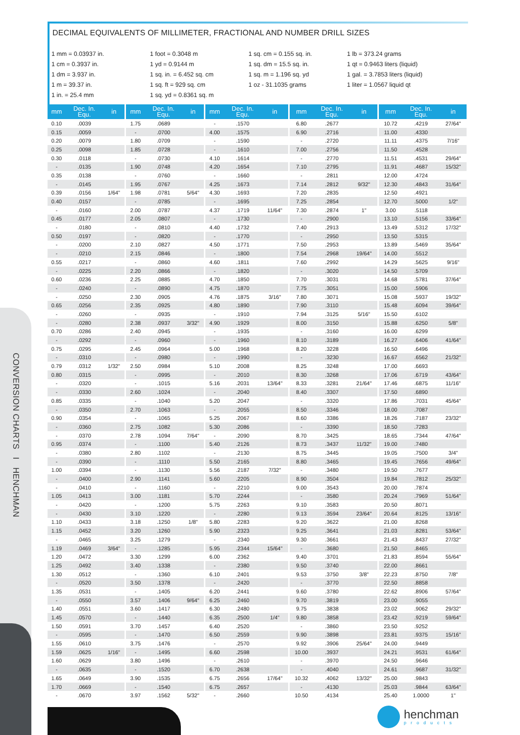CONVERSION CHARTS I HENCHMAN
DECIMAL EQUIVALENTS OF MILLIMETER, FRACTIONAL AND NUMBER DRILL SIZES
1 mm = 0.03937 in.
1 cm = 0.3937 in.
1 dm = 3.937 in.
1 m = 39.37 in.
1 in. = 25.4 mm
1 foot = 0.3048 m
1 yd = 0.9144 m
1 sq. in. = 6.452 sq. cm
1 sq. ft = 929 sq. cm
1 sq. yd = 0.8361 sq. m
1 sq. cm = 0.155 sq. in.
1 sq. dm = 15.5 sq. in.
1 sq. m = 1.196 sq. yd
1 oz - 31.1035 grams
1 lb = 373.24 grams
1 qt = 0.9463 liters (liquid)
1 gal. = 3.7853 liters (liquid)
1 liter = 1.0567 liquid qt
| mm | Dec. In. Equ. | in | mm | Dec. In. Equ. | in | mm | Dec. In. Equ. | in | mm | Dec. In. Equ. | in | mm | Dec. In. Equ. | in |
| --- | --- | --- | --- | --- | --- | --- | --- | --- | --- | --- | --- | --- | --- | --- |
| 0.10 | .0039 | | 1.75 | .0689 | | - | .1570 | | 6.80 | .2677 | | 10.72 | .4219 | 27/64" |
| 0.15 | .0059 | | - | .0700 | | 4.00 | .1575 | | 6.90 | .2716 | | 11.00 | .4330 | |
| 0.20 | .0079 | | 1.80 | .0709 | | - | .1590 | | - | .2720 | | 11.11 | .4375 | 7/16" |
| 0.25 | .0098 | | 1.85 | .0728 | | - | .1610 | | 7.00 | .2756 | | 11.50 | .4528 | |
| 0.30 | .0118 | | - | .0730 | | 4.10 | .1614 | | - | .2770 | | 11.51 | .4531 | 29/64" |
| - | .0135 | | 1.90 | .0748 | | 4.20 | .1654 | | 7.10 | .2795 | | 11.91 | .4687 | 15/32" |
| 0.35 | .0138 | | - | .0760 | | - | .1660 | | - | .2811 | | 12.00 | .4724 | |
| - | .0145 | | 1.95 | .0767 | | 4.25 | .1673 | | 7.14 | .2812 | 9/32" | 12.30 | .4843 | 31/64" |
| 0.39 | .0156 | 1/64" | 1.98 | .0781 | 5/64" | 4.30 | .1693 | | 7.20 | .2835 | | 12.50 | .4921 | |
| 0.40 | .0157 | | - | .0785 | | - | .1695 | | 7.25 | .2854 | | 12.70 | .5000 | 1/2" |
| - | .0160 | | 2.00 | .0787 | | 4.37 | .1719 | 11/64" | 7.30 | .2874 | 1" | 3.00 | .5118 | |
| 0.45 | .0177 | | 2.05 | .0807 | | - | .1730 | | - | .2900 | | 13.10 | .5156 | 33/64" |
| - | .0180 | | - | .0810 | | 4.40 | .1732 | | 7.40 | .2913 | | 13.49 | .5312 | 17/32" |
| 0.50 | .0197 | | - | .0820 | | - | .1770 | | - | .2950 | | 13.50 | .5315 | |
| - | .0200 | | 2.10 | .0827 | | 4.50 | .1771 | | 7.50 | .2953 | | 13.89 | .5469 | 35/64" |
| - | .0210 | | 2.15 | .0846 | | - | .1800 | | 7.54 | .2968 | 19/64" | 14.00 | .5512 | |
| 0.55 | .0217 | | - | .0860 | | 4.60 | .1811 | | 7.60 | .2992 | | 14.29 | .5625 | 9/16" |
| - | .0225 | | 2.20 | .0866 | | - | .1820 | | - | .3020 | | 14.50 | .5709 | |
| 0.60 | .0236 | | 2.25 | .0885 | | 4.70 | .1850 | | 7.70 | .3031 | | 14.68 | .5781 | 37/64" |
| - | .0240 | | - | .0890 | | 4.75 | .1870 | | 7.75 | .3051 | | 15.00 | .5906 | |
| - | .0250 | | 2.30 | .0905 | | 4.76 | .1875 | 3/16" | 7.80 | .3071 | | 15.08 | .5937 | 19/32" |
| 0.65 | .0256 | | 2.35 | .0925 | | 4.80 | .1890 | | 7.90 | .3110 | | 15.48 | .6094 | 39/64" |
| - | .0260 | | - | .0935 | | - | .1910 | | 7.94 | .3125 | 5/16" | 15.50 | .6102 | |
| - | .0280 | | 2.38 | .0937 | 3/32" | 4.90 | .1929 | | 8.00 | .3150 | | 15.88 | .6250 | 5/8" |
| 0.70 | .0286 | | 2.40 | .0945 | | - | .1935 | | - | .3160 | | 16.00 | .6299 | |
| - | .0292 | | - | .0960 | | - | .1960 | | 8.10 | .3189 | | 16.27 | .6406 | 41/64" |
| 0.75 | .0295 | | 2.45 | .0964 | | 5.00 | .1968 | | 8.20 | .3228 | | 16.50 | .6496 | |
| - | .0310 | | - | .0980 | | - | .1990 | | - | .3230 | | 16.67 | .6562 | 21/32" |
| 0.79 | .0312 | 1/32" | 2.50 | .0984 | | 5.10 | .2008 | | 8.25 | .3248 | | 17.00 | .6693 | |
| 0.80 | .0315 | | - | .0995 | | - | .2010 | | 8.30 | .3268 | | 17.06 | .6719 | 43/64" |
| - | .0320 | | - | .1015 | | 5.16 | .2031 | 13/64" | 8.33 | .3281 | 21/64" | 17.46 | .6875 | 11/16" |
| - | .0330 | | 2.60 | .1024 | | - | .2040 | | 8.40 | .3307 | | 17.50 | .6890 | |
| 0.85 | .0335 | | - | .1040 | | 5.20 | .2047 | | - | .3320 | | 17.86 | .7031 | 45/64" |
| - | .0350 | | 2.70 | .1063 | | - | .2055 | | 8.50 | .3346 | | 18.00 | .7087 | |
| 0.90 | .0354 | | - | .1065 | | 5.25 | .2067 | | 8.60 | .3386 | | 18.26 | .7187 | 23/32" |
| - | .0360 | | 2.75 | .1082 | | 5.30 | .2086 | | - | .3390 | | 18.50 | .7283 | |
| - | .0370 | | 2.78 | .1094 | 7/64" | - | .2090 | | 8.70 | .3425 | | 18.65 | .7344 | 47/64" |
| 0.95 | .0374 | | - | .1100 | | 5.40 | .2126 | | 8.73 | .3437 | 11/32" | 19.00 | .7480 | |
| - | .0380 | | 2.80 | .1102 | | - | .2130 | | 8.75 | .3445 | | 19.05 | .7500 | 3/4" |
| - | .0390 | | - | .1110 | | 5.50 | .2165 | | 8.80 | .3465 | | 19.45 | .7656 | 49/64" |
| 1.00 | .0394 | | - | .1130 | | 5.56 | .2187 | 7/32" | - | .3480 | | 19.50 | .7677 | |
| - | .0400 | | 2.90 | .1141 | | 5.60 | .2205 | | 8.90 | .3504 | | 19.84 | .7812 | 25/32" |
| - | .0410 | | - | .1160 | | - | .2210 | | 9.00 | .3543 | | 20.00 | .7874 | |
| 1.05 | .0413 | | 3.00 | .1181 | | 5.70 | .2244 | | - | .3580 | | 20.24 | .7969 | 51/64" |
| - | .0420 | | - | .1200 | | 5.75 | .2263 | | 9.10 | .3583 | | 20.50 | .8071 | |
| - | .0430 | | 3.10 | .1220 | | - | .2280 | | 9.13 | .3594 | 23/64" | 20.64 | .8125 | 13/16" |
| 1.10 | .0433 | | 3.18 | .1250 | 1/8" | 5.80 | .2283 | | 9.20 | .3622 | | 21.00 | .8268 | |
| 1.15 | .0452 | | 3.20 | .1260 | | 5.90 | .2323 | | 9.25 | .3641 | | 21.03 | .8281 | 53/64" |
| - | .0465 | | 3.25 | .1279 | | - | .2340 | | 9.30 | .3661 | | 21.43 | .8437 | 27/32" |
| 1.19 | .0469 | 3/64" | - | .1285 | | 5.95 | .2344 | 15/64" | - | .3680 | | 21.50 | .8465 | |
| 1.20 | .0472 | | 3.30 | .1299 | | 6.00 | .2362 | | 9.40 | .3701 | | 21.83 | .8594 | 55/64" |
| 1.25 | .0492 | | 3.40 | .1338 | | - | .2380 | | 9.50 | .3740 | | 22.00 | .8661 | |
| 1.30 | .0512 | | - | .1360 | | 6.10 | .2401 | | 9.53 | .3750 | 3/8" | 22.23 | .8750 | 7/8" |
| - | .0520 | | 3.50 | .1378 | | - | .2420 | | - | .3770 | | 22.50 | .8858 | |
| 1.35 | .0531 | | - | .1405 | | 6.20 | .2441 | | 9.60 | .3780 | | 22.62 | .8906 | 57/64" |
| - | .0550 | | 3.57 | .1406 | 9/64" | 6.25 | .2460 | | 9.70 | .3819 | | 23.00 | .9055 | |
| 1.40 | .0551 | | 3.60 | .1417 | | 6.30 | .2480 | | 9.75 | .3838 | | 23.02 | .9062 | 29/32" |
| 1.45 | .0570 | | - | .1440 | | 6.35 | .2500 | 1/4" | 9.80 | .3858 | | 23.42 | .9219 | 59/64" |
| 1.50 | .0591 | | 3.70 | .1457 | | 6.40 | .2520 | | - | .3860 | | 23.50 | .9252 | |
| - | .0595 | | - | .1470 | | 6.50 | .2559 | | 9.90 | .3898 | | 23.81 | .9375 | 15/16" |
| 1.55 | .0610 | | 3.75 | .1476 | | - | .2570 | | 9.92 | .3906 | 25/64" | 24.00 | .9449 | |
| 1.59 | .0625 | 1/16" | - | .1495 | | 6.60 | .2598 | | 10.00 | .3937 | | 24.21 | .9531 | 61/64" |
| 1.60 | .0629 | | 3.80 | .1496 | | - | .2610 | | - | .3970 | | 24.50 | .9646 | |
| - | .0635 | | - | .1520 | | 6.70 | .2638 | | - | .4040 | | 24.61 | .9687 | 31/32" |
| 1.65 | .0649 | | 3.90 | .1535 | | 6.75 | .2656 | 17/64" | 10.32 | .4062 | 13/32" | 25.00 | .9843 | |
| 1.70 | .0669 | | - | .1540 | | 6.75 | .2657 | | - | .4130 | | 25.03 | .9844 | 63/64" |
| - | .0670 | | 3.97 | .1562 | 5/32" | - | .2660 | | 10.50 | .4134 | | 25.40 | 1.0000 | 1" |
henchman
products